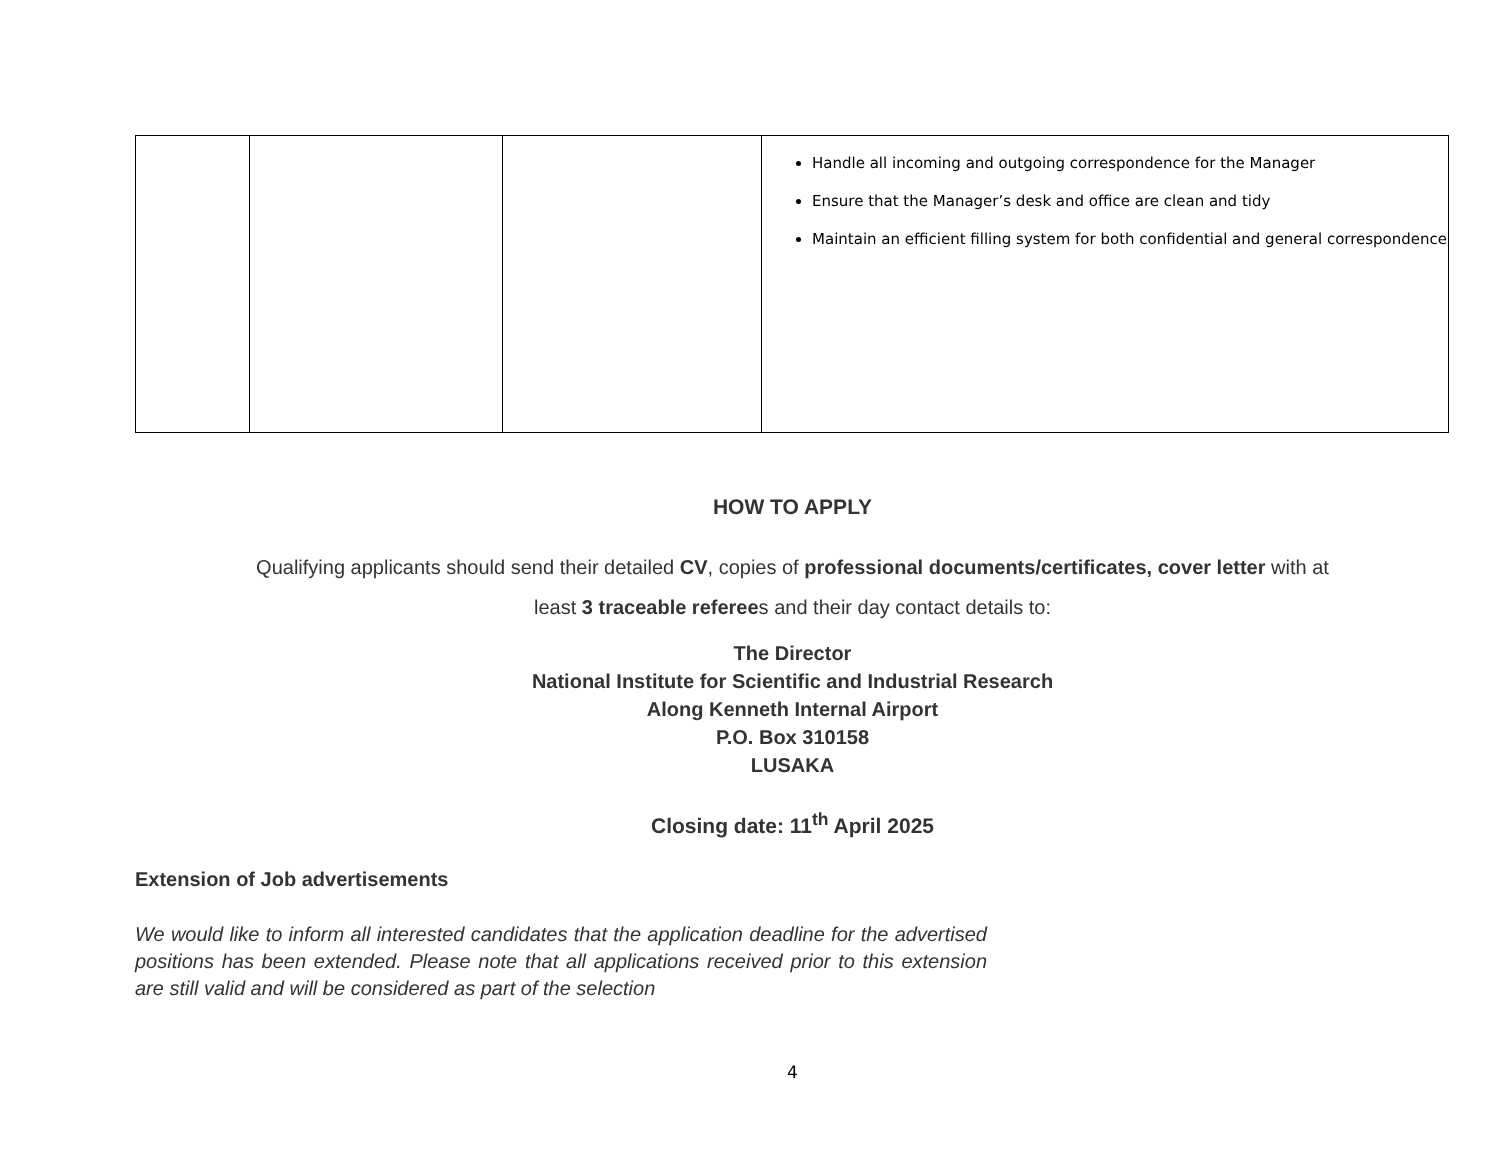| | | | Handle all incoming and outgoing correspondence for the Manager Ensure that the Manager’s desk and office are clean and tidy Maintain an efficient filling system for both confidential and general correspondence |
HOW TO APPLY
Qualifying applicants should send their detailed CV, copies of professional documents/certificates, cover letter with at
least 3 traceable referees and their day contact details to:
The Director
National Institute for Scientific and Industrial Research
Along Kenneth Internal Airport
P.O. Box 310158
LUSAKA
Closing date: 11<sup>th</sup> April 2025
Extension of Job advertisements
We would like to inform all interested candidates that the application deadline for the advertised positions has been extended. Please note that all applications received prior to this extension are still valid and will be considered as part of the selection
4